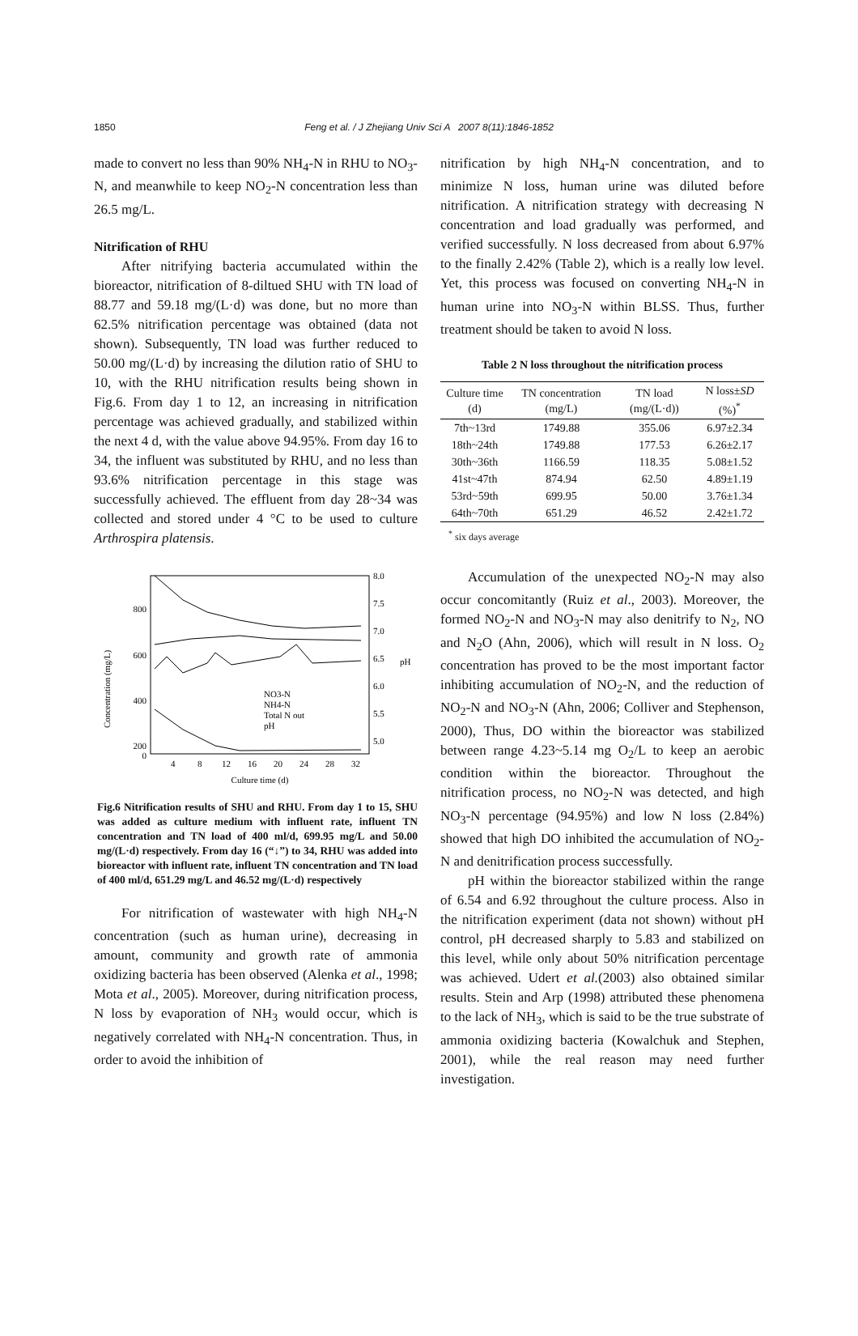1850
Feng et al. / J Zhejiang Univ Sci A 2007 8(11):1846-1852
made to convert no less than 90% NH<sub>4</sub>-N in RHU to NO<sub>3</sub>-N, and meanwhile to keep NO<sub>2</sub>-N concentration less than 26.5 mg/L.
Nitrification of RHU
After nitrifying bacteria accumulated within the bioreactor, nitrification of 8-diltued SHU with TN load of 88.77 and 59.18 mg/(L·d) was done, but no more than 62.5% nitrification percentage was obtained (data not shown). Subsequently, TN load was further reduced to 50.00 mg/(L·d) by increasing the dilution ratio of SHU to 10, with the RHU nitrification results being shown in Fig.6. From day 1 to 12, an increasing in nitrification percentage was achieved gradually, and stabilized within the next 4 d, with the value above 94.95%. From day 16 to 34, the influent was substituted by RHU, and no less than 93.6% nitrification percentage in this stage was successfully achieved. The effluent from day 28~34 was collected and stored under 4 °C to be used to culture Arthrospira platensis.
Concentration (mg/L)
800
600
400
200
0
8.0
7.5
7.0
6.5
6.0
5.5
5.0
pH
4
8
12
16
20
24
28
32
Culture time (d)
NO3-N
NH4-N
Total N out
pH
Fig.6 Nitrification results of SHU and RHU. From day 1 to 15, SHU was added as culture medium with influent rate, influent TN concentration and TN load of 400 ml/d, 699.95 mg/L and 50.00 mg/(L·d) respectively. From day 16 (“↓”) to 34, RHU was added into bioreactor with influent rate, influent TN concentration and TN load of 400 ml/d, 651.29 mg/L and 46.52 mg/(L·d) respectively
For nitrification of wastewater with high NH<sub>4</sub>-N concentration (such as human urine), decreasing in amount, community and growth rate of ammonia oxidizing bacteria has been observed (Alenka et al., 1998; Mota et al., 2005). Moreover, during nitrification process, N loss by evaporation of NH<sub>3</sub> would occur, which is negatively correlated with NH<sub>4</sub>-N concentration. Thus, in order to avoid the inhibition of
nitrification by high NH<sub>4</sub>-N concentration, and to minimize N loss, human urine was diluted before nitrification. A nitrification strategy with decreasing N concentration and load gradually was performed, and verified successfully. N loss decreased from about 6.97% to the finally 2.42% (Table 2), which is a really low level. Yet, this process was focused on converting NH<sub>4</sub>-N in human urine into NO<sub>3</sub>-N within BLSS. Thus, further treatment should be taken to avoid N loss.
Table 2 N loss throughout the nitrification process
| Culture time (d) | TN concentration (mg/L) | TN load (mg/(L·d)) | N loss± SD (%)<sup>*</sup> |
| --- | --- | --- | --- |
| 7th~13rd | 1749.88 | 355.06 | 6.97±2.34 |
| 18th~24th | 1749.88 | 177.53 | 6.26±2.17 |
| 30th~36th | 1166.59 | 118.35 | 5.08±1.52 |
| 41st~47th | 874.94 | 62.50 | 4.89±1.19 |
| 53rd~59th | 699.95 | 50.00 | 3.76±1.34 |
| 64th~70th | 651.29 | 46.52 | 2.42±1.72 |
<sup>*</sup> six days average
Accumulation of the unexpected NO<sub>2</sub>-N may also occur concomitantly (Ruiz et al., 2003). Moreover, the formed NO<sub>2</sub>-N and NO<sub>3</sub>-N may also denitrify to N<sub>2</sub>, NO and N<sub>2</sub>O (Ahn, 2006), which will result in N loss. O<sub>2</sub> concentration has proved to be the most important factor inhibiting accumulation of NO<sub>2</sub>-N, and the reduction of NO<sub>2</sub>-N and NO<sub>3</sub>-N (Ahn, 2006; Colliver and Stephenson, 2000), Thus, DO within the bioreactor was stabilized between range 4.23~5.14 mg O<sub>2</sub>/L to keep an aerobic condition within the bioreactor. Throughout the nitrification process, no NO<sub>2</sub>-N was detected, and high NO<sub>3</sub>-N percentage (94.95%) and low N loss (2.84%) showed that high DO inhibited the accumulation of NO<sub>2</sub>-N and denitrification process successfully.
pH within the bioreactor stabilized within the range of 6.54 and 6.92 throughout the culture process. Also in the nitrification experiment (data not shown) without pH control, pH decreased sharply to 5.83 and stabilized on this level, while only about 50% nitrification percentage was achieved. Udert et al.(2003) also obtained similar results. Stein and Arp (1998) attributed these phenomena to the lack of NH<sub>3</sub>, which is said to be the true substrate of ammonia oxidizing bacteria (Kowalchuk and Stephen, 2001), while the real reason may need further investigation.